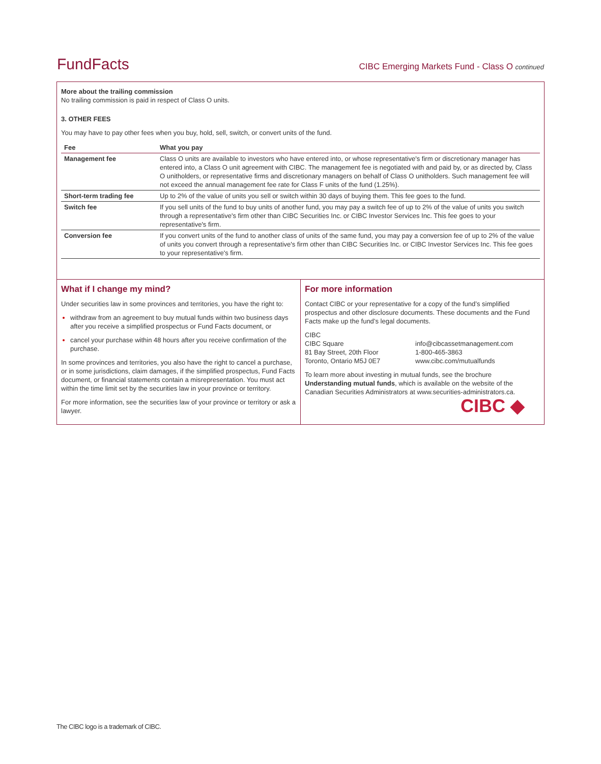FundFacts
CIBC Emerging Markets Fund - Class O continued
More about the trailing commission
No trailing commission is paid in respect of Class O units.
3. OTHER FEES
You may have to pay other fees when you buy, hold, sell, switch, or convert units of the fund.
| Fee | What you pay |
| --- | --- |
| Management fee | Class O units are available to investors who have entered into, or whose representative's firm or discretionary manager has entered into, a Class O unit agreement with CIBC. The management fee is negotiated with and paid by, or as directed by, Class O unitholders, or representative firms and discretionary managers on behalf of Class O unitholders. Such management fee will not exceed the annual management fee rate for Class F units of the fund (1.25%). |
| Short-term trading fee | Up to 2% of the value of units you sell or switch within 30 days of buying them. This fee goes to the fund. |
| Switch fee | If you sell units of the fund to buy units of another fund, you may pay a switch fee of up to 2% of the value of units you switch through a representative's firm other than CIBC Securities Inc. or CIBC Investor Services Inc. This fee goes to your representative's firm. |
| Conversion fee | If you convert units of the fund to another class of units of the same fund, you may pay a conversion fee of up to 2% of the value of units you convert through a representative's firm other than CIBC Securities Inc. or CIBC Investor Services Inc. This fee goes to your representative's firm. |
What if I change my mind?
Under securities law in some provinces and territories, you have the right to:
withdraw from an agreement to buy mutual funds within two business days after you receive a simplified prospectus or Fund Facts document, or
cancel your purchase within 48 hours after you receive confirmation of the purchase.
In some provinces and territories, you also have the right to cancel a purchase, or in some jurisdictions, claim damages, if the simplified prospectus, Fund Facts document, or financial statements contain a misrepresentation. You must act within the time limit set by the securities law in your province or territory.
For more information, see the securities law of your province or territory or ask a lawyer.
For more information
Contact CIBC or your representative for a copy of the fund’s simplified prospectus and other disclosure documents. These documents and the Fund Facts make up the fund’s legal documents.
CIBC
CIBC Square
81 Bay Street, 20th Floor
Toronto, Ontario M5J 0E7
info@cibcassetmanagement.com
1-800-465-3863
www.cibc.com/mutualfunds
To learn more about investing in mutual funds, see the brochure Understanding mutual funds, which is available on the website of the Canadian Securities Administrators at www.securities-administrators.ca.
CIBC ◆
The CIBC logo is a trademark of CIBC.